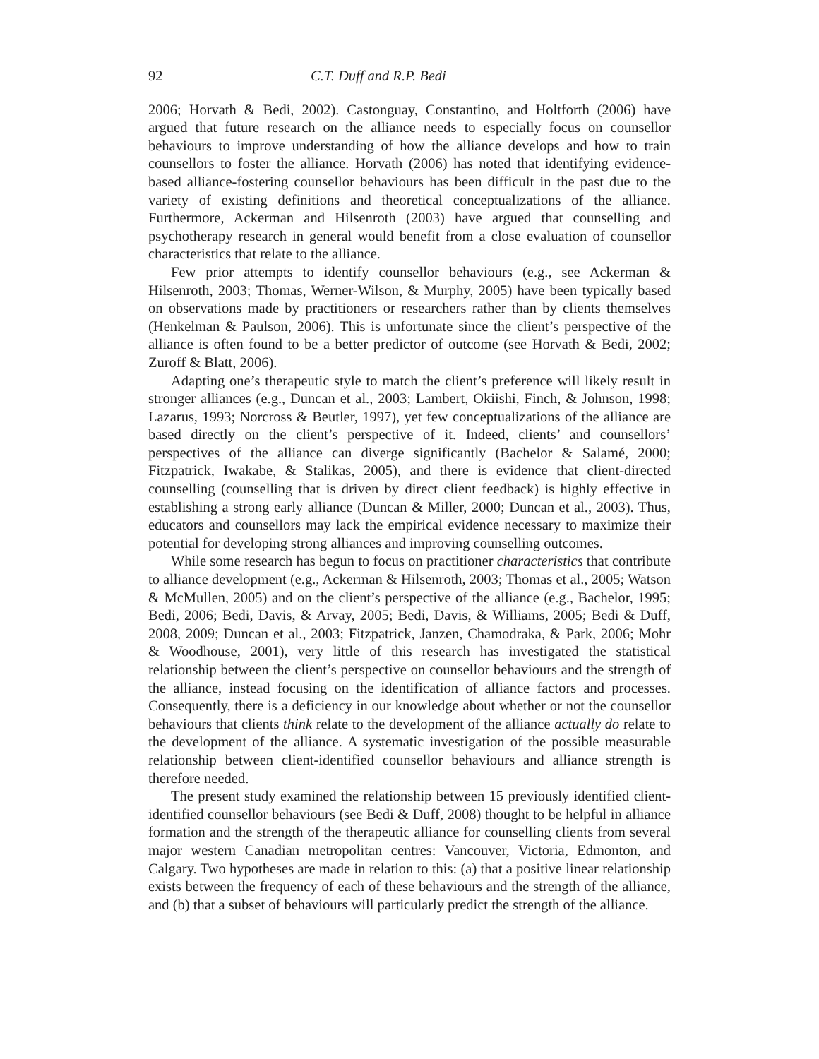92 C.T. Duff and R.P. Bedi
2006; Horvath & Bedi, 2002). Castonguay, Constantino, and Holtforth (2006) have argued that future research on the alliance needs to especially focus on counsellor behaviours to improve understanding of how the alliance develops and how to train counsellors to foster the alliance. Horvath (2006) has noted that identifying evidence-based alliance-fostering counsellor behaviours has been difficult in the past due to the variety of existing definitions and theoretical conceptualizations of the alliance. Furthermore, Ackerman and Hilsenroth (2003) have argued that counselling and psychotherapy research in general would benefit from a close evaluation of counsellor characteristics that relate to the alliance.
Few prior attempts to identify counsellor behaviours (e.g., see Ackerman & Hilsenroth, 2003; Thomas, Werner-Wilson, & Murphy, 2005) have been typically based on observations made by practitioners or researchers rather than by clients themselves (Henkelman & Paulson, 2006). This is unfortunate since the client’s perspective of the alliance is often found to be a better predictor of outcome (see Horvath & Bedi, 2002; Zuroff & Blatt, 2006).
Adapting one’s therapeutic style to match the client’s preference will likely result in stronger alliances (e.g., Duncan et al., 2003; Lambert, Okiishi, Finch, & Johnson, 1998; Lazarus, 1993; Norcross & Beutler, 1997), yet few conceptualizations of the alliance are based directly on the client’s perspective of it. Indeed, clients’ and counsellors’ perspectives of the alliance can diverge significantly (Bachelor & Salamé, 2000; Fitzpatrick, Iwakabe, & Stalikas, 2005), and there is evidence that client-directed counselling (counselling that is driven by direct client feedback) is highly effective in establishing a strong early alliance (Duncan & Miller, 2000; Duncan et al., 2003). Thus, educators and counsellors may lack the empirical evidence necessary to maximize their potential for developing strong alliances and improving counselling outcomes.
While some research has begun to focus on practitioner characteristics that contribute to alliance development (e.g., Ackerman & Hilsenroth, 2003; Thomas et al., 2005; Watson & McMullen, 2005) and on the client’s perspective of the alliance (e.g., Bachelor, 1995; Bedi, 2006; Bedi, Davis, & Arvay, 2005; Bedi, Davis, & Williams, 2005; Bedi & Duff, 2008, 2009; Duncan et al., 2003; Fitzpatrick, Janzen, Chamodraka, & Park, 2006; Mohr & Woodhouse, 2001), very little of this research has investigated the statistical relationship between the client’s perspective on counsellor behaviours and the strength of the alliance, instead focusing on the identification of alliance factors and processes. Consequently, there is a deficiency in our knowledge about whether or not the counsellor behaviours that clients think relate to the development of the alliance actually do relate to the development of the alliance. A systematic investigation of the possible measurable relationship between client-identified counsellor behaviours and alliance strength is therefore needed.
The present study examined the relationship between 15 previously identified client-identified counsellor behaviours (see Bedi & Duff, 2008) thought to be helpful in alliance formation and the strength of the therapeutic alliance for counselling clients from several major western Canadian metropolitan centres: Vancouver, Victoria, Edmonton, and Calgary. Two hypotheses are made in relation to this: (a) that a positive linear relationship exists between the frequency of each of these behaviours and the strength of the alliance, and (b) that a subset of behaviours will particularly predict the strength of the alliance.